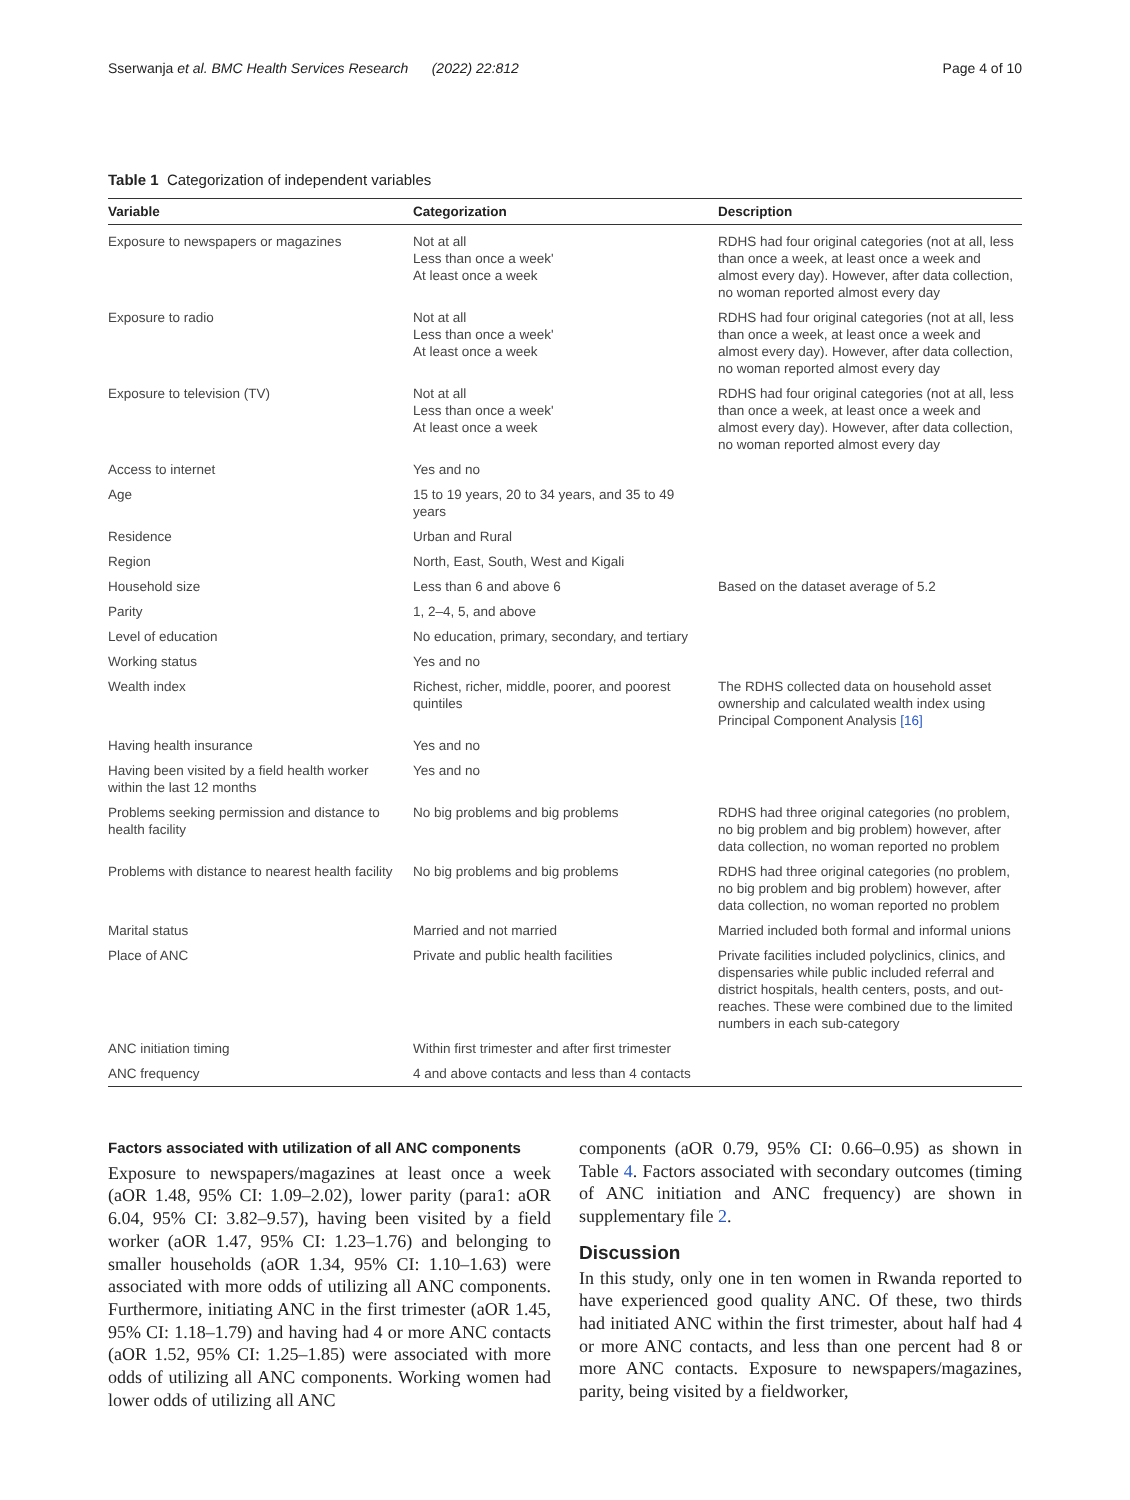Sserwanja et al. BMC Health Services Research (2022) 22:812 Page 4 of 10
Table 1 Categorization of independent variables
| Variable | Categorization | Description |
| --- | --- | --- |
| Exposure to newspapers or magazines | Not at all Less than once a week' At least once a week | RDHS had four original categories (not at all, less than once a week, at least once a week and almost every day). However, after data collection, no woman reported almost every day |
| Exposure to radio | Not at all Less than once a week' At least once a week | RDHS had four original categories (not at all, less than once a week, at least once a week and almost every day). However, after data collection, no woman reported almost every day |
| Exposure to television (TV) | Not at all Less than once a week' At least once a week | RDHS had four original categories (not at all, less than once a week, at least once a week and almost every day). However, after data collection, no woman reported almost every day |
| Access to internet | Yes and no | |
| Age | 15 to 19 years, 20 to 34 years, and 35 to 49 years | |
| Residence | Urban and Rural | |
| Region | North, East, South, West and Kigali | |
| Household size | Less than 6 and above 6 | Based on the dataset average of 5.2 |
| Parity | 1, 2–4, 5, and above | |
| Level of education | No education, primary, secondary, and tertiary | |
| Working status | Yes and no | |
| Wealth index | Richest, richer, middle, poorer, and poorest quintiles | The RDHS collected data on household asset ownership and calculated wealth index using Principal Component Analysis [16] |
| Having health insurance | Yes and no | |
| Having been visited by a field health worker within the last 12 months | Yes and no | |
| Problems seeking permission and distance to health facility | No big problems and big problems | RDHS had three original categories (no problem, no big problem and big problem) however, after data collection, no woman reported no problem |
| Problems with distance to nearest health facility | No big problems and big problems | RDHS had three original categories (no problem, no big problem and big problem) however, after data collection, no woman reported no problem |
| Marital status | Married and not married | Married included both formal and informal unions |
| Place of ANC | Private and public health facilities | Private facilities included polyclinics, clinics, and dispensaries while public included referral and district hospitals, health centers, posts, and out-reaches. These were combined due to the limited numbers in each sub-category |
| ANC initiation timing | Within first trimester and after first trimester | |
| ANC frequency | 4 and above contacts and less than 4 contacts | |
Factors associated with utilization of all ANC components
Exposure to newspapers/magazines at least once a week (aOR 1.48, 95% CI: 1.09–2.02), lower parity (para1: aOR 6.04, 95% CI: 3.82–9.57), having been visited by a field worker (aOR 1.47, 95% CI: 1.23–1.76) and belonging to smaller households (aOR 1.34, 95% CI: 1.10–1.63) were associated with more odds of utilizing all ANC components. Furthermore, initiating ANC in the first trimester (aOR 1.45, 95% CI: 1.18–1.79) and having had 4 or more ANC contacts (aOR 1.52, 95% CI: 1.25–1.85) were associated with more odds of utilizing all ANC components. Working women had lower odds of utilizing all ANC
components (aOR 0.79, 95% CI: 0.66–0.95) as shown in Table 4. Factors associated with secondary outcomes (timing of ANC initiation and ANC frequency) are shown in supplementary file 2.
Discussion
In this study, only one in ten women in Rwanda reported to have experienced good quality ANC. Of these, two thirds had initiated ANC within the first trimester, about half had 4 or more ANC contacts, and less than one percent had 8 or more ANC contacts. Exposure to newspapers/magazines, parity, being visited by a fieldworker,